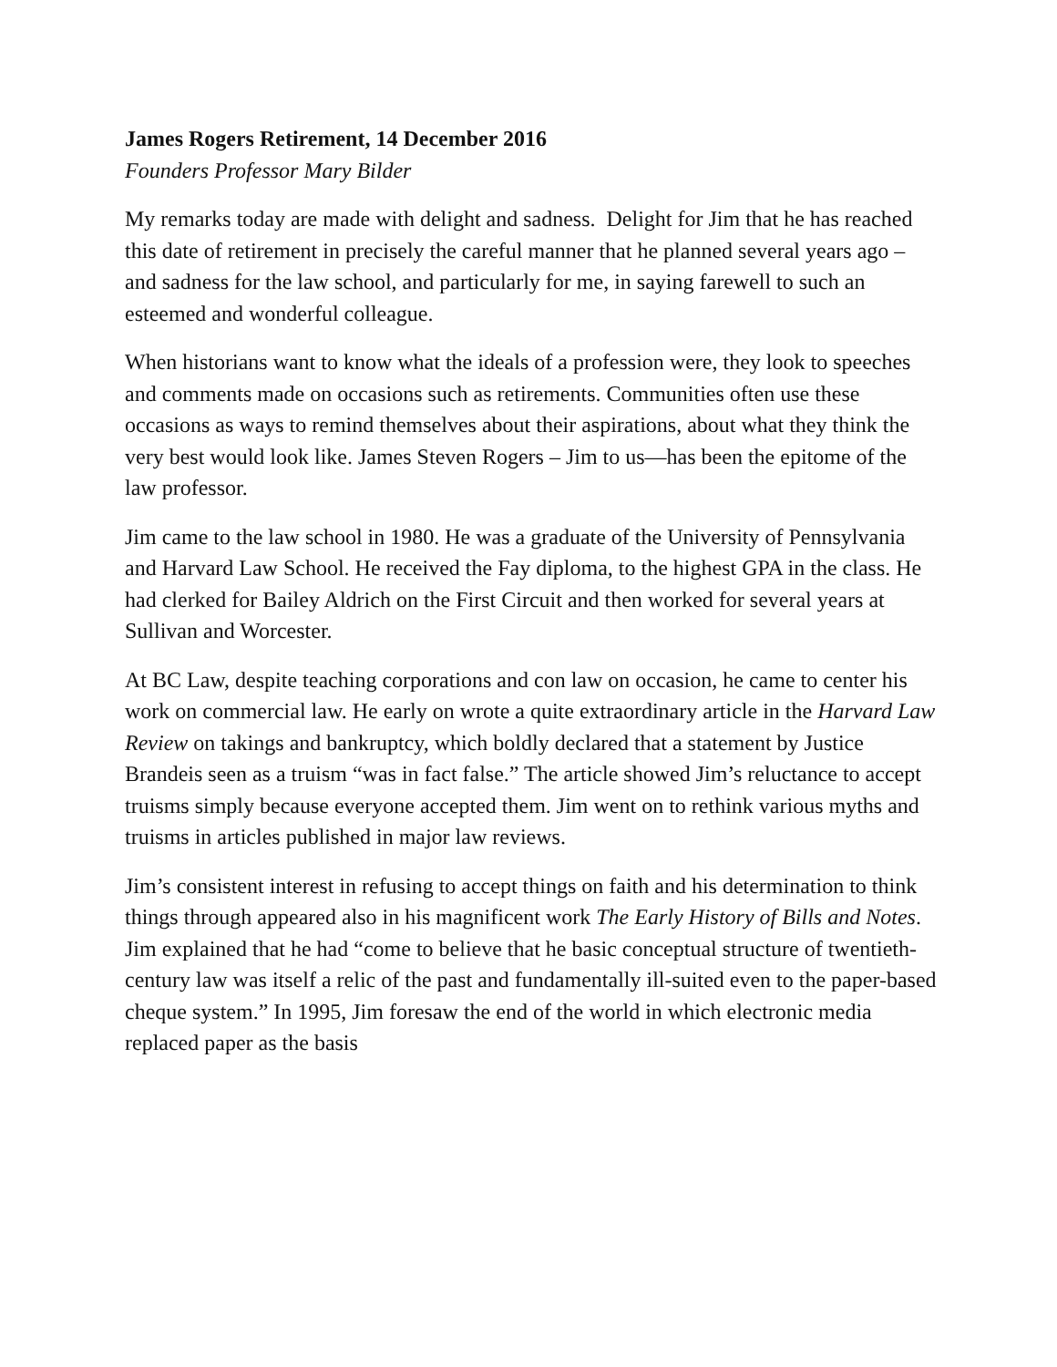James Rogers Retirement, 14 December 2016
Founders Professor Mary Bilder
My remarks today are made with delight and sadness. Delight for Jim that he has reached this date of retirement in precisely the careful manner that he planned several years ago – and sadness for the law school, and particularly for me, in saying farewell to such an esteemed and wonderful colleague.
When historians want to know what the ideals of a profession were, they look to speeches and comments made on occasions such as retirements. Communities often use these occasions as ways to remind themselves about their aspirations, about what they think the very best would look like. James Steven Rogers – Jim to us—has been the epitome of the law professor.
Jim came to the law school in 1980. He was a graduate of the University of Pennsylvania and Harvard Law School. He received the Fay diploma, to the highest GPA in the class. He had clerked for Bailey Aldrich on the First Circuit and then worked for several years at Sullivan and Worcester.
At BC Law, despite teaching corporations and con law on occasion, he came to center his work on commercial law. He early on wrote a quite extraordinary article in the Harvard Law Review on takings and bankruptcy, which boldly declared that a statement by Justice Brandeis seen as a truism “was in fact false.” The article showed Jim’s reluctance to accept truisms simply because everyone accepted them. Jim went on to rethink various myths and truisms in articles published in major law reviews.
Jim’s consistent interest in refusing to accept things on faith and his determination to think things through appeared also in his magnificent work The Early History of Bills and Notes. Jim explained that he had “come to believe that he basic conceptual structure of twentieth-century law was itself a relic of the past and fundamentally ill-suited even to the paper-based cheque system.” In 1995, Jim foresaw the end of the world in which electronic media replaced paper as the basis